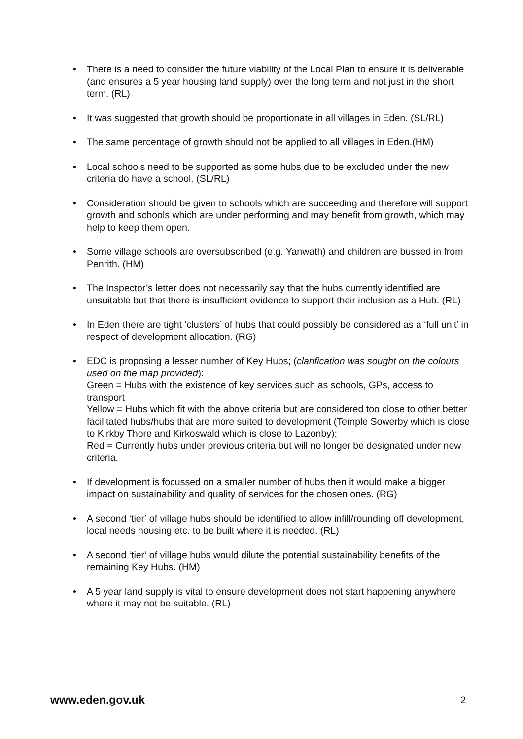• There is a need to consider the future viability of the Local Plan to ensure it is deliverable (and ensures a 5 year housing land supply) over the long term and not just in the short term. (RL)
• It was suggested that growth should be proportionate in all villages in Eden. (SL/RL)
• The same percentage of growth should not be applied to all villages in Eden.(HM)
• Local schools need to be supported as some hubs due to be excluded under the new criteria do have a school. (SL/RL)
• Consideration should be given to schools which are succeeding and therefore will support growth and schools which are under performing and may benefit from growth, which may help to keep them open.
• Some village schools are oversubscribed (e.g. Yanwath) and children are bussed in from Penrith. (HM)
• The Inspector’s letter does not necessarily say that the hubs currently identified are unsuitable but that there is insufficient evidence to support their inclusion as a Hub. (RL)
• In Eden there are tight ‘clusters’ of hubs that could possibly be considered as a ‘full unit’ in respect of development allocation. (RG)
• EDC is proposing a lesser number of Key Hubs; (clarification was sought on the colours used on the map provided):
Green = Hubs with the existence of key services such as schools, GPs, access to transport
Yellow = Hubs which fit with the above criteria but are considered too close to other better facilitated hubs/hubs that are more suited to development (Temple Sowerby which is close to Kirkby Thore and Kirkoswald which is close to Lazonby);
Red = Currently hubs under previous criteria but will no longer be designated under new criteria.
• If development is focussed on a smaller number of hubs then it would make a bigger impact on sustainability and quality of services for the chosen ones. (RG)
• A second ‘tier’ of village hubs should be identified to allow infill/rounding off development, local needs housing etc. to be built where it is needed. (RL)
• A second ‘tier’ of village hubs would dilute the potential sustainability benefits of the remaining Key Hubs. (HM)
• A 5 year land supply is vital to ensure development does not start happening anywhere where it may not be suitable. (RL)
www.eden.gov.uk 2